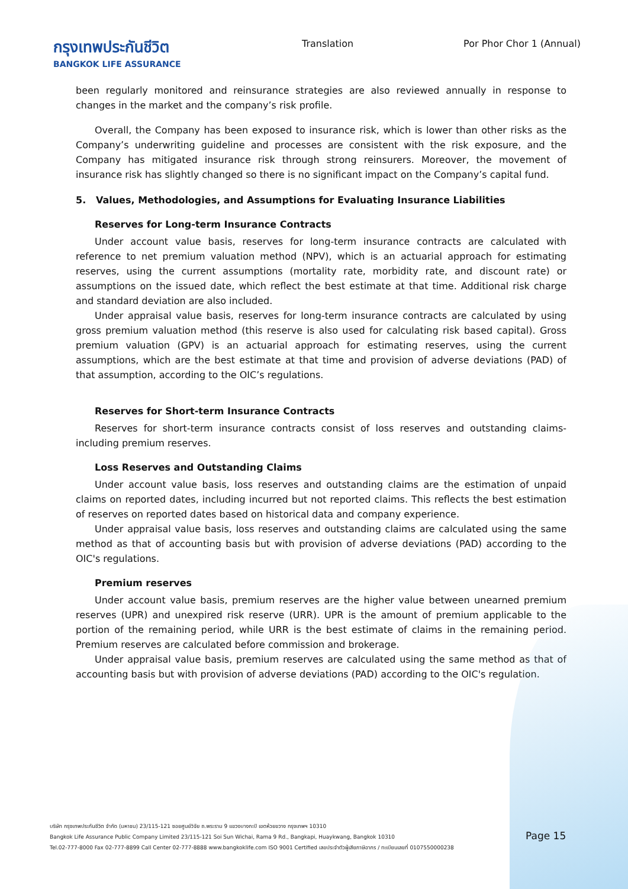กรุงเทพประกันชีวิต
BANGKOK LIFE ASSURANCE
Translation Por Phor Chor 1 (Annual)
been regularly monitored and reinsurance strategies are also reviewed annually in response to changes in the market and the company’s risk profile.
Overall, the Company has been exposed to insurance risk, which is lower than other risks as the Company’s underwriting guideline and processes are consistent with the risk exposure, and the Company has mitigated insurance risk through strong reinsurers. Moreover, the movement of insurance risk has slightly changed so there is no significant impact on the Company’s capital fund.
5. Values, Methodologies, and Assumptions for Evaluating Insurance Liabilities
Reserves for Long-term Insurance Contracts
Under account value basis, reserves for long-term insurance contracts are calculated with reference to net premium valuation method (NPV), which is an actuarial approach for estimating reserves, using the current assumptions (mortality rate, morbidity rate, and discount rate) or assumptions on the issued date, which reflect the best estimate at that time. Additional risk charge and standard deviation are also included.
Under appraisal value basis, reserves for long-term insurance contracts are calculated by using gross premium valuation method (this reserve is also used for calculating risk based capital). Gross premium valuation (GPV) is an actuarial approach for estimating reserves, using the current assumptions, which are the best estimate at that time and provision of adverse deviations (PAD) of that assumption, according to the OIC’s regulations.
Reserves for Short-term Insurance Contracts
Reserves for short-term insurance contracts consist of loss reserves and outstanding claims-including premium reserves.
Loss Reserves and Outstanding Claims
Under account value basis, loss reserves and outstanding claims are the estimation of unpaid claims on reported dates, including incurred but not reported claims. This reflects the best estimation of reserves on reported dates based on historical data and company experience.
Under appraisal value basis, loss reserves and outstanding claims are calculated using the same method as that of accounting basis but with provision of adverse deviations (PAD) according to the OIC's regulations.
Premium reserves
Under account value basis, premium reserves are the higher value between unearned premium reserves (UPR) and unexpired risk reserve (URR). UPR is the amount of premium applicable to the portion of the remaining period, while URR is the best estimate of claims in the remaining period. Premium reserves are calculated before commission and brokerage.
Under appraisal value basis, premium reserves are calculated using the same method as that of accounting basis but with provision of adverse deviations (PAD) according to the OIC's regulation.
บริษัท กรุงเทพประกันชีวิต จำกัด (มหาชน) 23/115-121 ซอยศูนย์วิจัย ถ.พระราม 9 แขวงบางกะปิ เขตห้วยขวาง กรุงเทพฯ 10310
Bangkok Life Assurance Public Company Limited 23/115-121 Soi Sun Wichai, Rama 9 Rd., Bangkapi, Huaykwang, Bangkok 10310
Tel.02-777-8000 Fax 02-777-8899 Call Center 02-777-8888 www.bangkoklife.com ISO 9001 Certified เลขประจำตัวผู้เสียภาษีอากร / ทะเบียนเลขที่ 0107550000238
Page 15